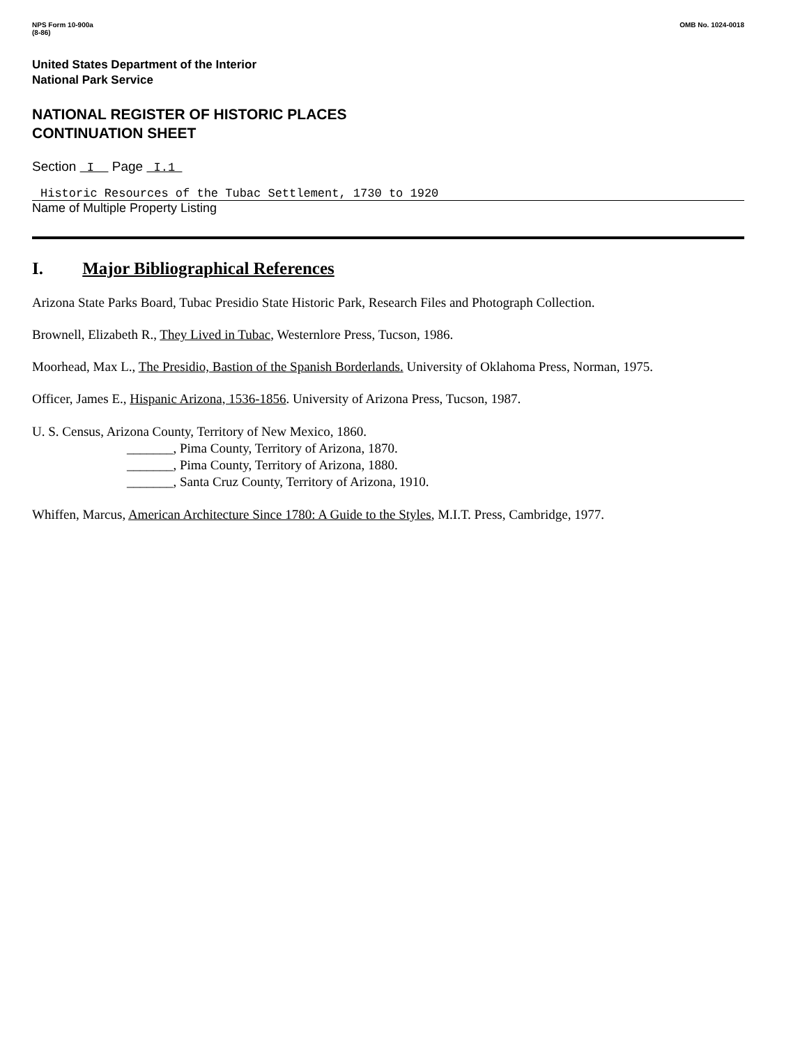NPS Form 10-900a
(8-86)
OMB No. 1024-0018
United States Department of the Interior
National Park Service
NATIONAL REGISTER OF HISTORIC PLACES
CONTINUATION SHEET
Section I Page I.1
Historic Resources of the Tubac Settlement, 1730 to 1920
Name of Multiple Property Listing
I. Major Bibliographical References
Arizona State Parks Board, Tubac Presidio State Historic Park, Research Files and Photograph Collection.
Brownell, Elizabeth R., They Lived in Tubac, Westernlore Press, Tucson, 1986.
Moorhead, Max L., The Presidio, Bastion of the Spanish Borderlands. University of Oklahoma Press, Norman, 1975.
Officer, James E., Hispanic Arizona, 1536-1856. University of Arizona Press, Tucson, 1987.
U. S. Census, Arizona County, Territory of New Mexico, 1860.
_______, Pima County, Territory of Arizona, 1870.
_______, Pima County, Territory of Arizona, 1880.
_______, Santa Cruz County, Territory of Arizona, 1910.
Whiffen, Marcus, American Architecture Since 1780: A Guide to the Styles, M.I.T. Press, Cambridge, 1977.